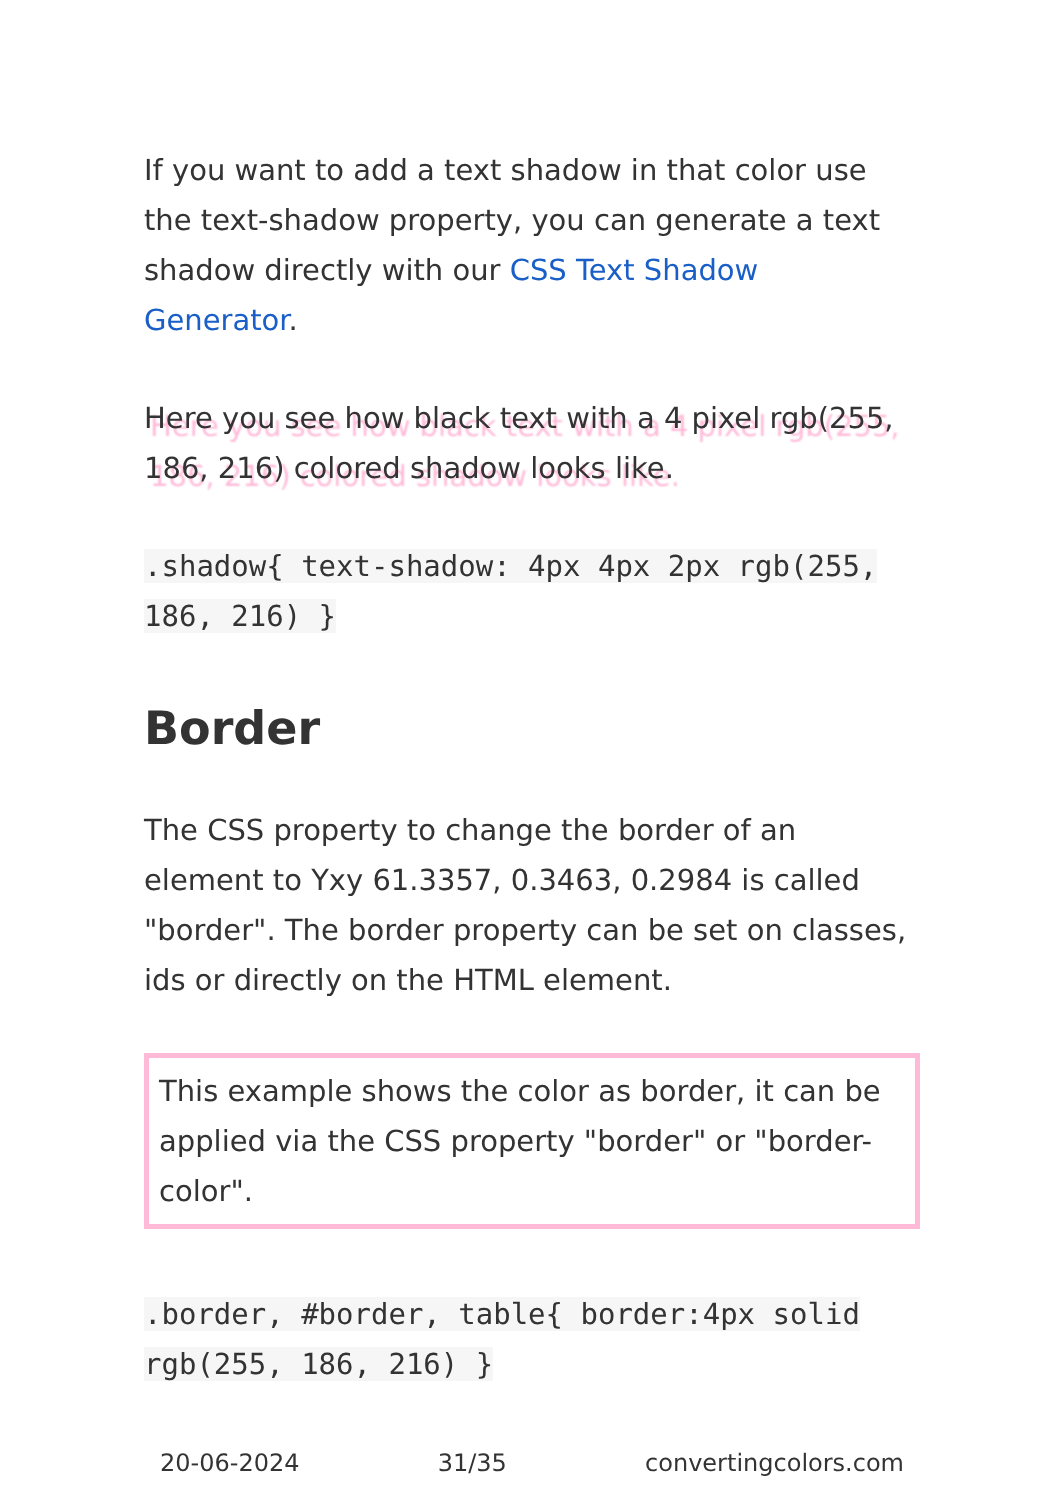If you want to add a text shadow in that color use the text-shadow property, you can generate a text shadow directly with our CSS Text Shadow Generator.
Here you see how black text with a 4 pixel rgb(255, 186, 216) colored shadow looks like.
.shadow{ text-shadow: 4px 4px 2px rgb(255, 186, 216) }
Border
The CSS property to change the border of an element to Yxy 61.3357, 0.3463, 0.2984 is called "border". The border property can be set on classes, ids or directly on the HTML element.
This example shows the color as border, it can be applied via the CSS property "border" or "border-color".
.border, #border, table{ border:4px solid rgb(255, 186, 216) }
20-06-2024 31/35 convertingcolors.com